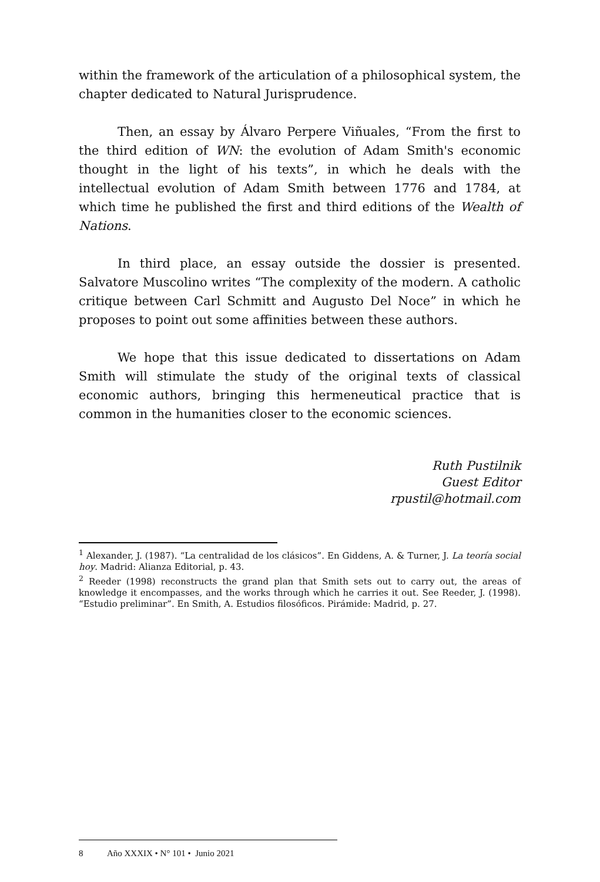within the framework of the articulation of a philosophical system, the chapter dedicated to Natural Jurisprudence.
Then, an essay by Álvaro Perpere Viñuales, “From the first to the third edition of WN: the evolution of Adam Smith's economic thought in the light of his texts”, in which he deals with the intellectual evolution of Adam Smith between 1776 and 1784, at which time he published the first and third editions of the Wealth of Nations.
In third place, an essay outside the dossier is presented. Salvatore Muscolino writes “The complexity of the modern. A catholic critique between Carl Schmitt and Augusto Del Noce” in which he proposes to point out some affinities between these authors.
We hope that this issue dedicated to dissertations on Adam Smith will stimulate the study of the original texts of classical economic authors, bringing this hermeneutical practice that is common in the humanities closer to the economic sciences.
Ruth Pustilnik
Guest Editor
rpustil@hotmail.com
<sup>1</sup> Alexander, J. (1987). “La centralidad de los clásicos”. En Giddens, A. & Turner, J. La teoría social hoy. Madrid: Alianza Editorial, p. 43.
<sup>2</sup> Reeder (1998) reconstructs the grand plan that Smith sets out to carry out, the areas of knowledge it encompasses, and the works through which he carries it out. See Reeder, J. (1998). “Estudio preliminar”. En Smith, A. Estudios filosóficos. Pirámide: Madrid, p. 27.
8 Año XXXIX • N° 101 • Junio 2021